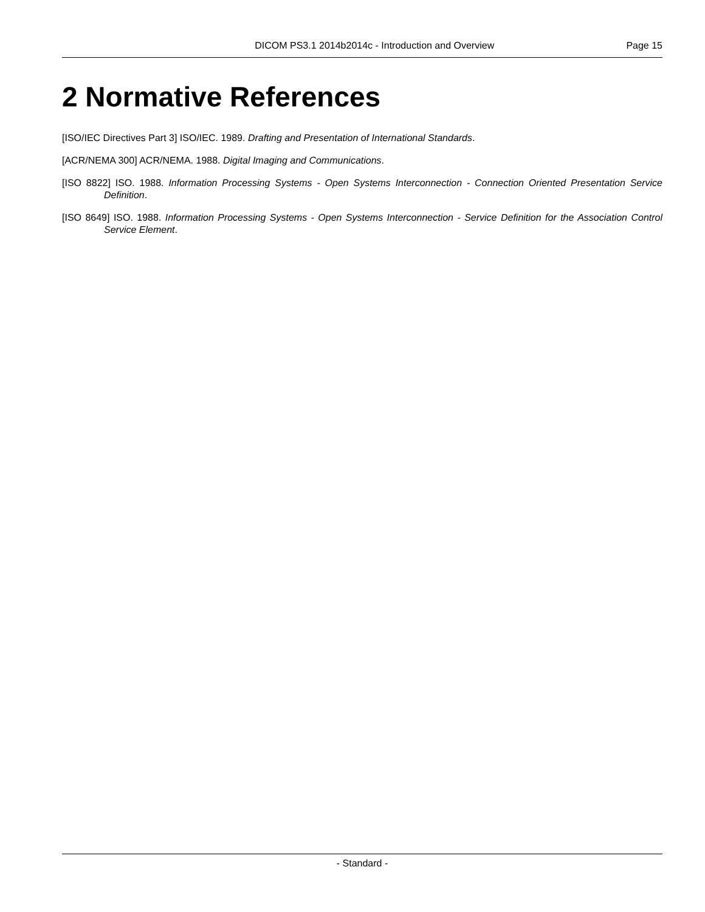DICOM PS3.1 2014b2014c - Introduction and Overview Page 15
2 Normative References
[ISO/IEC Directives Part 3] ISO/IEC. 1989. Drafting and Presentation of International Standards.
[ACR/NEMA 300] ACR/NEMA. 1988. Digital Imaging and Communications.
[ISO 8822] ISO. 1988. Information Processing Systems - Open Systems Interconnection - Connection Oriented Presentation Service Definition.
[ISO 8649] ISO. 1988. Information Processing Systems - Open Systems Interconnection - Service Definition for the Association Control Service Element.
- Standard -